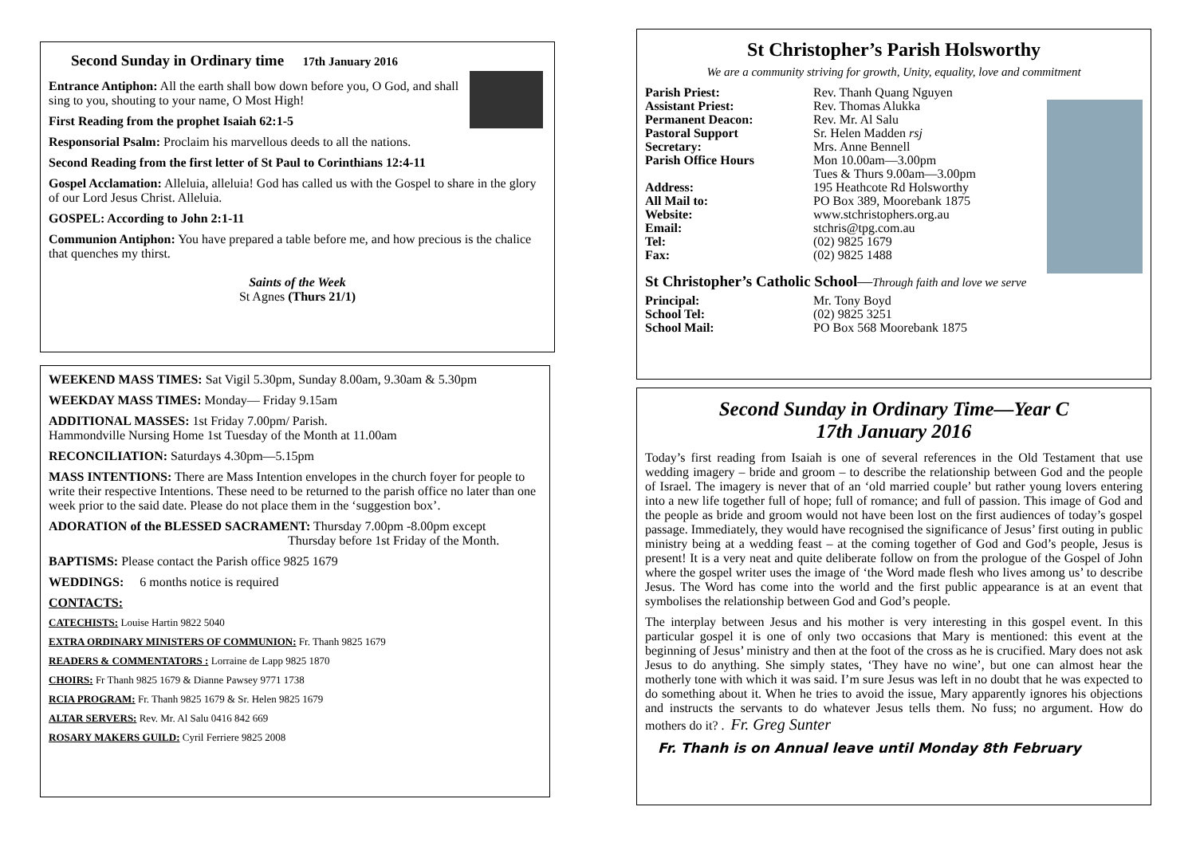Second Sunday in Ordinary time 17th January 2016
Entrance Antiphon: All the earth shall bow down before you, O God, and shall sing to you, shouting to your name, O Most High!
First Reading from the prophet Isaiah 62:1-5
Responsorial Psalm: Proclaim his marvellous deeds to all the nations.
Second Reading from the first letter of St Paul to Corinthians 12:4-11
Gospel Acclamation: Alleluia, alleluia! God has called us with the Gospel to share in the glory of our Lord Jesus Christ. Alleluia.
GOSPEL: According to John 2:1-11
Communion Antiphon: You have prepared a table before me, and how precious is the chalice that quenches my thirst.
Saints of the Week
St Agnes (Thurs 21/1)
WEEKEND MASS TIMES: Sat Vigil 5.30pm, Sunday 8.00am, 9.30am & 5.30pm
WEEKDAY MASS TIMES: Monday— Friday 9.15am
ADDITIONAL MASSES: 1st Friday 7.00pm/ Parish.
Hammondville Nursing Home 1st Tuesday of the Month at 11.00am
RECONCILIATION: Saturdays 4.30pm—5.15pm
MASS INTENTIONS: There are Mass Intention envelopes in the church foyer for people to write their respective Intentions. These need to be returned to the parish office no later than one week prior to the said date. Please do not place them in the ‘suggestion box’.
ADORATION of the BLESSED SACRAMENT: Thursday 7.00pm -8.00pm except
Thursday before 1st Friday of the Month.
BAPTISMS: Please contact the Parish office 9825 1679
WEDDINGS: 6 months notice is required
CONTACTS:
CATECHISTS: Louise Hartin 9822 5040
EXTRA ORDINARY MINISTERS OF COMMUNION: Fr. Thanh 9825 1679
READERS & COMMENTATORS : Lorraine de Lapp 9825 1870
CHOIRS: Fr Thanh 9825 1679 & Dianne Pawsey 9771 1738
RCIA PROGRAM: Fr. Thanh 9825 1679 & Sr. Helen 9825 1679
ALTAR SERVERS: Rev. Mr. Al Salu 0416 842 669
ROSARY MAKERS GUILD: Cyril Ferriere 9825 2008
St Christopher’s Parish Holsworthy
We are a community striving for growth, Unity, equality, love and commitment
| Parish Priest: | Rev. Thanh Quang Nguyen |
| Assistant Priest: | Rev. Thomas Alukka |
| Permanent Deacon: | Rev. Mr. Al Salu |
| Pastoral Support | Sr. Helen Madden rsj |
| Secretary: | Mrs. Anne Bennell |
| Parish Office Hours | Mon 10.00am—3.00pm Tues & Thurs 9.00am—3.00pm |
| Address: | 195 Heathcote Rd Holsworthy |
| All Mail to: | PO Box 389, Moorebank 1875 |
| Website: | www.stchristophers.org.au |
| Email: | stchris@tpg.com.au |
| Tel: | (02) 9825 1679 |
| Fax: | (02) 9825 1488 |
St Christopher’s Catholic School—Through faith and love we serve
| Principal: | Mr. Tony Boyd |
| School Tel: | (02) 9825 3251 |
| School Mail: | PO Box 568 Moorebank 1875 |
Second Sunday in Ordinary Time—Year C
17th January 2016
Today’s first reading from Isaiah is one of several references in the Old Testament that use wedding imagery – bride and groom – to describe the relationship between God and the people of Israel. The imagery is never that of an ‘old married couple’ but rather young lovers entering into a new life together full of hope; full of romance; and full of passion. This image of God and the people as bride and groom would not have been lost on the first audiences of today’s gospel passage. Immediately, they would have recognised the significance of Jesus’ first outing in public ministry being at a wedding feast – at the coming together of God and God’s people, Jesus is present! It is a very neat and quite deliberate follow on from the prologue of the Gospel of John where the gospel writer uses the image of ‘the Word made flesh who lives among us’ to describe Jesus. The Word has come into the world and the first public appearance is at an event that symbolises the relationship between God and God’s people.
The interplay between Jesus and his mother is very interesting in this gospel event. In this particular gospel it is one of only two occasions that Mary is mentioned: this event at the beginning of Jesus’ ministry and then at the foot of the cross as he is crucified. Mary does not ask Jesus to do anything. She simply states, ‘They have no wine’, but one can almost hear the motherly tone with which it was said. I’m sure Jesus was left in no doubt that he was expected to do something about it. When he tries to avoid the issue, Mary apparently ignores his objections and instructs the servants to do whatever Jesus tells them. No fuss; no argument. How do mothers do it? . Fr. Greg Sunter
Fr. Thanh is on Annual leave until Monday 8th February